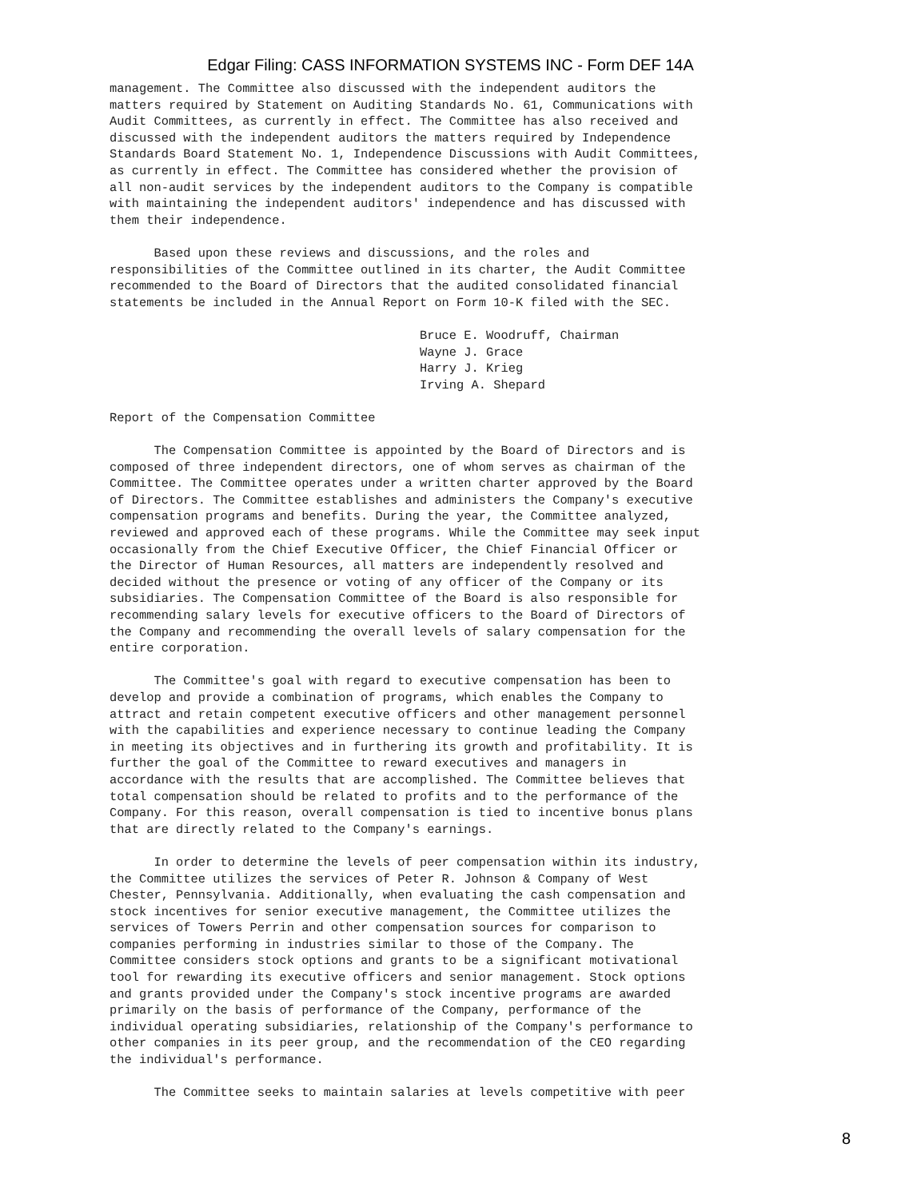Edgar Filing: CASS INFORMATION SYSTEMS INC - Form DEF 14A
management. The Committee also discussed with the independent auditors the
matters required by Statement on Auditing Standards No. 61, Communications with
Audit Committees, as currently in effect. The Committee has also received and
discussed with the independent auditors the matters required by Independence
Standards Board Statement No. 1, Independence Discussions with Audit Committees,
as currently in effect. The Committee has considered whether the provision of
all non-audit services by the independent auditors to the Company is compatible
with maintaining the independent auditors' independence and has discussed with
them their independence.

      Based upon these reviews and discussions, and the roles and
responsibilities of the Committee outlined in its charter, the Audit Committee
recommended to the Board of Directors that the audited consolidated financial
statements be included in the Annual Report on Form 10-K filed with the SEC.

                                          Bruce E. Woodruff, Chairman
                                          Wayne J. Grace
                                          Harry J. Krieg
                                          Irving A. Shepard

Report of the Compensation Committee

      The Compensation Committee is appointed by the Board of Directors and is
composed of three independent directors, one of whom serves as chairman of the
Committee. The Committee operates under a written charter approved by the Board
of Directors. The Committee establishes and administers the Company's executive
compensation programs and benefits. During the year, the Committee analyzed,
reviewed and approved each of these programs. While the Committee may seek input
occasionally from the Chief Executive Officer, the Chief Financial Officer or
the Director of Human Resources, all matters are independently resolved and
decided without the presence or voting of any officer of the Company or its
subsidiaries. The Compensation Committee of the Board is also responsible for
recommending salary levels for executive officers to the Board of Directors of
the Company and recommending the overall levels of salary compensation for the
entire corporation.

      The Committee's goal with regard to executive compensation has been to
develop and provide a combination of programs, which enables the Company to
attract and retain competent executive officers and other management personnel
with the capabilities and experience necessary to continue leading the Company
in meeting its objectives and in furthering its growth and profitability. It is
further the goal of the Committee to reward executives and managers in
accordance with the results that are accomplished. The Committee believes that
total compensation should be related to profits and to the performance of the
Company. For this reason, overall compensation is tied to incentive bonus plans
that are directly related to the Company's earnings.

      In order to determine the levels of peer compensation within its industry,
the Committee utilizes the services of Peter R. Johnson & Company of West
Chester, Pennsylvania. Additionally, when evaluating the cash compensation and
stock incentives for senior executive management, the Committee utilizes the
services of Towers Perrin and other compensation sources for comparison to
companies performing in industries similar to those of the Company. The
Committee considers stock options and grants to be a significant motivational
tool for rewarding its executive officers and senior management. Stock options
and grants provided under the Company's stock incentive programs are awarded
primarily on the basis of performance of the Company, performance of the
individual operating subsidiaries, relationship of the Company's performance to
other companies in its peer group, and the recommendation of the CEO regarding
the individual's performance.

      The Committee seeks to maintain salaries at levels competitive with peer
8